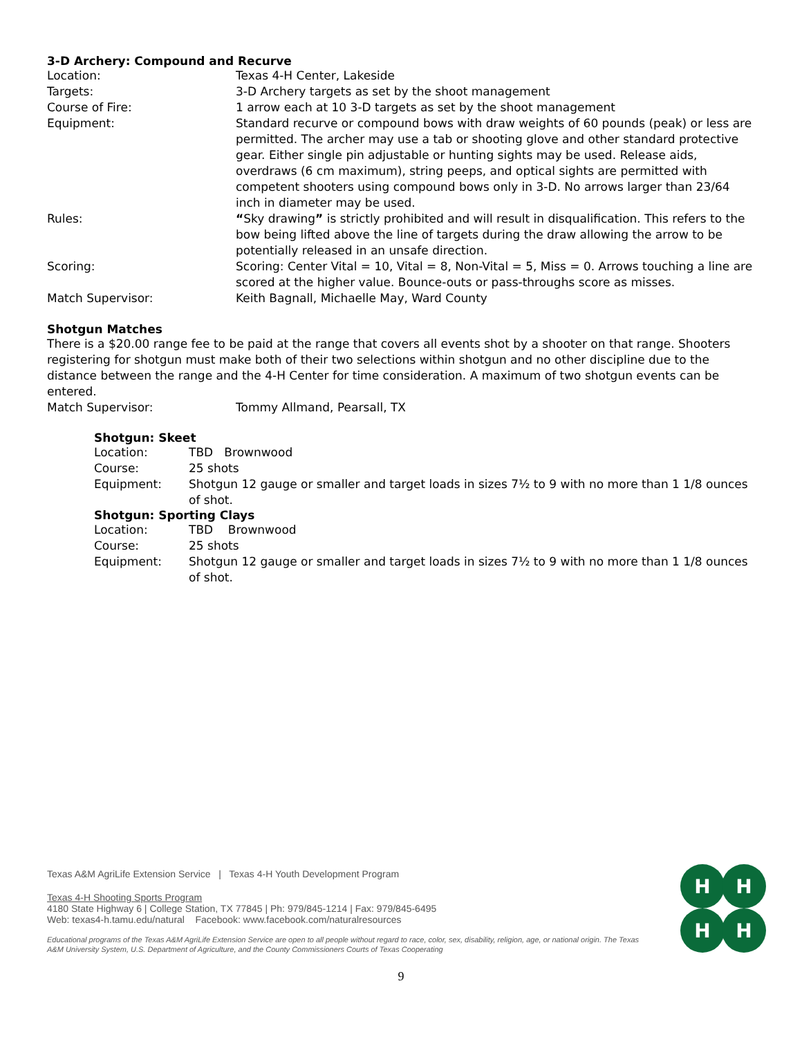3-D Archery: Compound and Recurve
| Location: | Texas 4-H Center, Lakeside |
| Targets: | 3-D Archery targets as set by the shoot management |
| Course of Fire: | 1 arrow each at 10 3-D targets as set by the shoot management |
| Equipment: | Standard recurve or compound bows with draw weights of 60 pounds (peak) or less are permitted. The archer may use a tab or shooting glove and other standard protective gear. Either single pin adjustable or hunting sights may be used. Release aids, overdraws (6 cm maximum), string peeps, and optical sights are permitted with competent shooters using compound bows only in 3-D. No arrows larger than 23/64 inch in diameter may be used. |
| Rules: | “ Sky drawing ” is strictly prohibited and will result in disqualification. This refers to the bow being lifted above the line of targets during the draw allowing the arrow to be potentially released in an unsafe direction. |
| Scoring: | Scoring: Center Vital = 10, Vital = 8, Non-Vital = 5, Miss = 0. Arrows touching a line are scored at the higher value. Bounce-outs or pass-throughs score as misses. |
| Match Supervisor: | Keith Bagnall, Michaelle May, Ward County |
Shotgun Matches
There is a $20.00 range fee to be paid at the range that covers all events shot by a shooter on that range. Shooters registering for shotgun must make both of their two selections within shotgun and no other discipline due to the distance between the range and the 4-H Center for time consideration. A maximum of two shotgun events can be entered.
| Match Supervisor: | Tommy Allmand, Pearsall, TX |
Shotgun: Skeet
| Location: | TBD Brownwood |
| Course: | 25 shots |
| Equipment: | Shotgun 12 gauge or smaller and target loads in sizes 7½ to 9 with no more than 1 1/8 ounces of shot. |
Shotgun: Sporting Clays
| Location: | TBD Brownwood |
| Course: | 25 shots |
| Equipment: | Shotgun 12 gauge or smaller and target loads in sizes 7½ to 9 with no more than 1 1/8 ounces of shot. |
Texas A&M AgriLife Extension Service | Texas 4-H Youth Development Program
Texas 4-H Shooting Sports Program
4180 State Highway 6 | College Station, TX 77845 | Ph: 979/845-1214 | Fax: 979/845-6495
Web: texas4-h.tamu.edu/natural Facebook: www.facebook.com/naturalresources
Educational programs of the Texas A&M AgriLife Extension Service are open to all people without regard to race, color, sex, disability, religion, age, or national origin. The Texas A&M University System, U.S. Department of Agriculture, and the County Commissioners Courts of Texas Cooperating
H
H
H
H
9